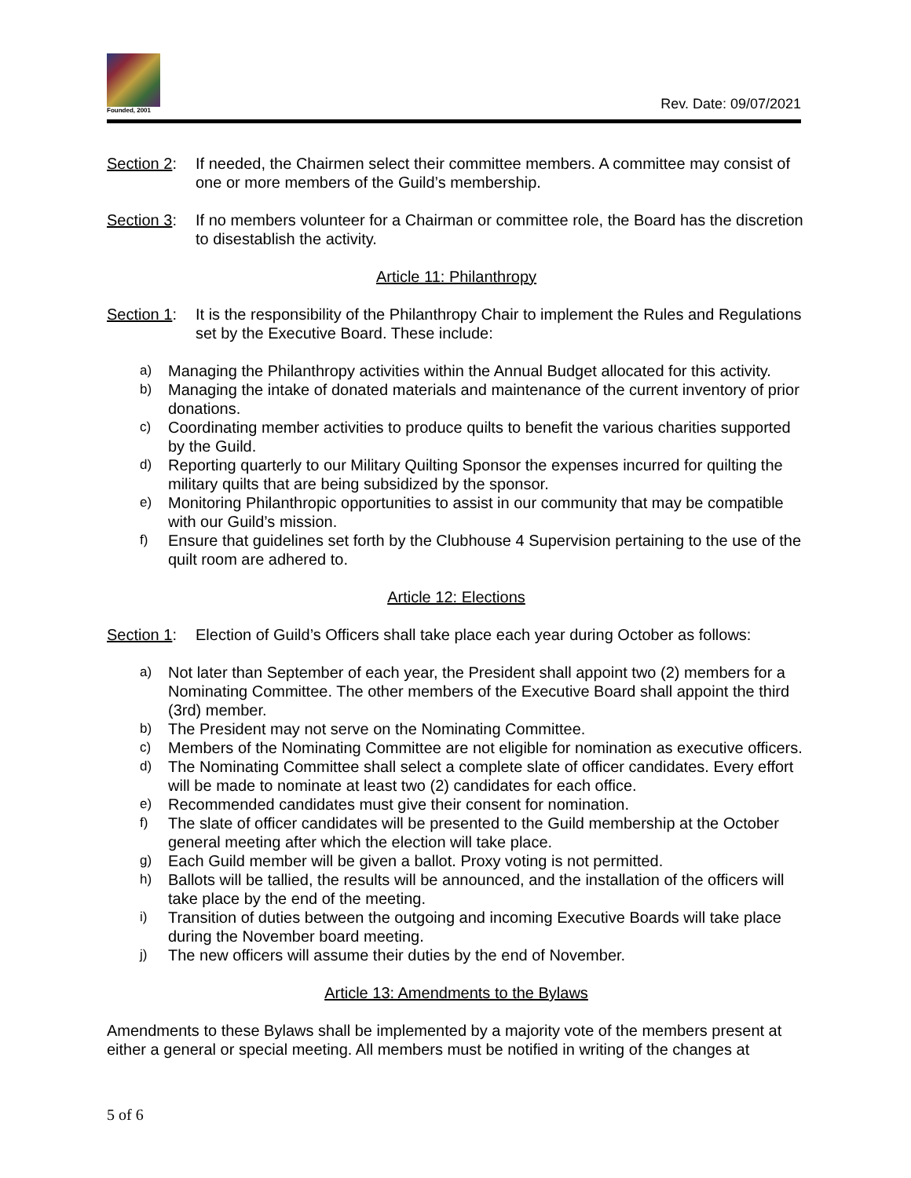Founded, 2001
Rev. Date: 09/07/2021
Section 2:
If needed, the Chairmen select their committee members. A committee may consist of one or more members of the Guild’s membership.
Section 3:
If no members volunteer for a Chairman or committee role, the Board has the discretion to disestablish the activity.
Article 11: Philanthropy
Section 1:
It is the responsibility of the Philanthropy Chair to implement the Rules and Regulations set by the Executive Board. These include:
a) Managing the Philanthropy activities within the Annual Budget allocated for this activity.
b) Managing the intake of donated materials and maintenance of the current inventory of prior donations.
c) Coordinating member activities to produce quilts to benefit the various charities supported by the Guild.
d) Reporting quarterly to our Military Quilting Sponsor the expenses incurred for quilting the military quilts that are being subsidized by the sponsor.
e) Monitoring Philanthropic opportunities to assist in our community that may be compatible with our Guild’s mission.
f) Ensure that guidelines set forth by the Clubhouse 4 Supervision pertaining to the use of the quilt room are adhered to.
Article 12: Elections
Section 1:
Election of Guild’s Officers shall take place each year during October as follows:
a) Not later than September of each year, the President shall appoint two (2) members for a Nominating Committee. The other members of the Executive Board shall appoint the third (3rd) member.
b) The President may not serve on the Nominating Committee.
c) Members of the Nominating Committee are not eligible for nomination as executive officers.
d) The Nominating Committee shall select a complete slate of officer candidates. Every effort will be made to nominate at least two (2) candidates for each office.
e) Recommended candidates must give their consent for nomination.
f) The slate of officer candidates will be presented to the Guild membership at the October general meeting after which the election will take place.
g) Each Guild member will be given a ballot. Proxy voting is not permitted.
h) Ballots will be tallied, the results will be announced, and the installation of the officers will take place by the end of the meeting.
i) Transition of duties between the outgoing and incoming Executive Boards will take place during the November board meeting.
j) The new officers will assume their duties by the end of November.
Article 13: Amendments to the Bylaws
Amendments to these Bylaws shall be implemented by a majority vote of the members present at either a general or special meeting. All members must be notified in writing of the changes at
5 of 6